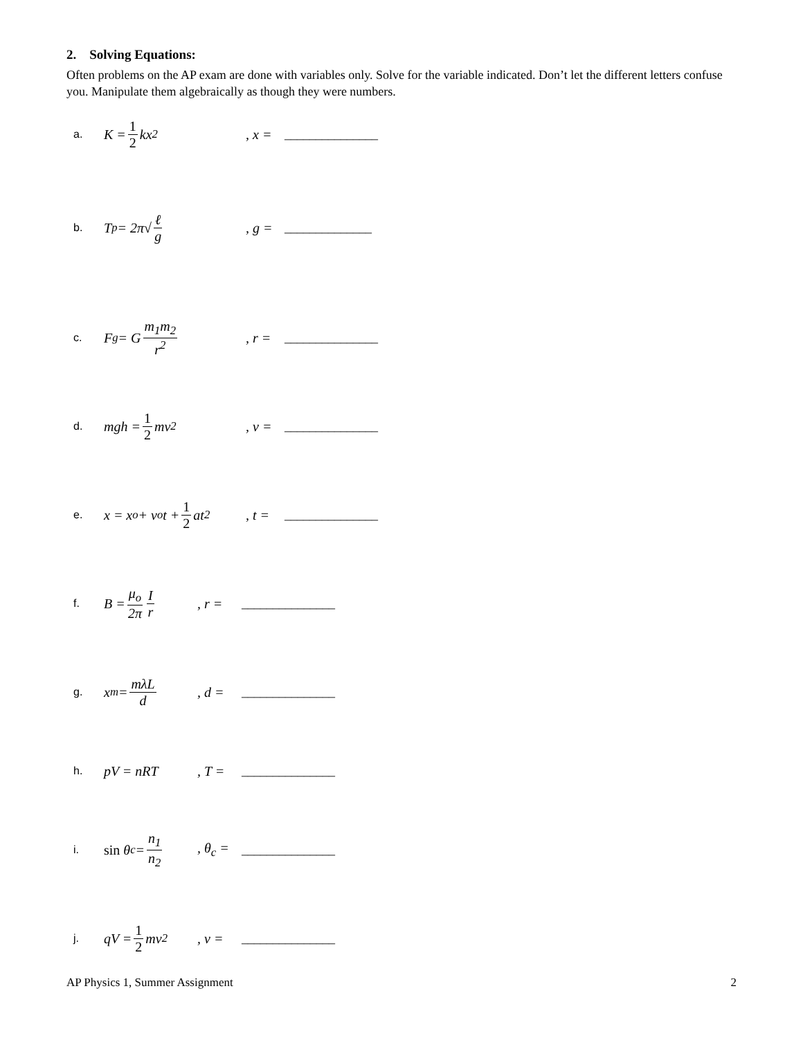2. Solving Equations:
Often problems on the AP exam are done with variables only. Solve for the variable indicated. Don’t let the different letters confuse you. Manipulate them algebraically as though they were numbers.
a. K = 1 2 kx<sup>2</sup>, x = _______________
b. T<sub>p</sub> = 2π√ ℓ g, g = ______________
c. F<sub>g</sub> = G m<sub>1</sub>m<sub>2</sub> r<sup>2</sup>, r = _______________
d. mgh = 1 2 mv<sup>2</sup>, v = _______________
e. x = x<sub>o</sub> + v<sub>o</sub>t + 1 2 at<sup>2</sup>, t = _______________
f. B = μ<sub>o</sub> 2π I r, r = _______________
g. x<sub>m</sub> = mλL d, d = _______________
h. pV = nRT, T = _______________
i. sin θ<sub>c</sub> = n<sub>1</sub> n<sub>2</sub>, θ<sub>c</sub> = _______________
j. qV = 1 2 mv<sup>2</sup>, v = _______________
AP Physics 1, Summer Assignment 2